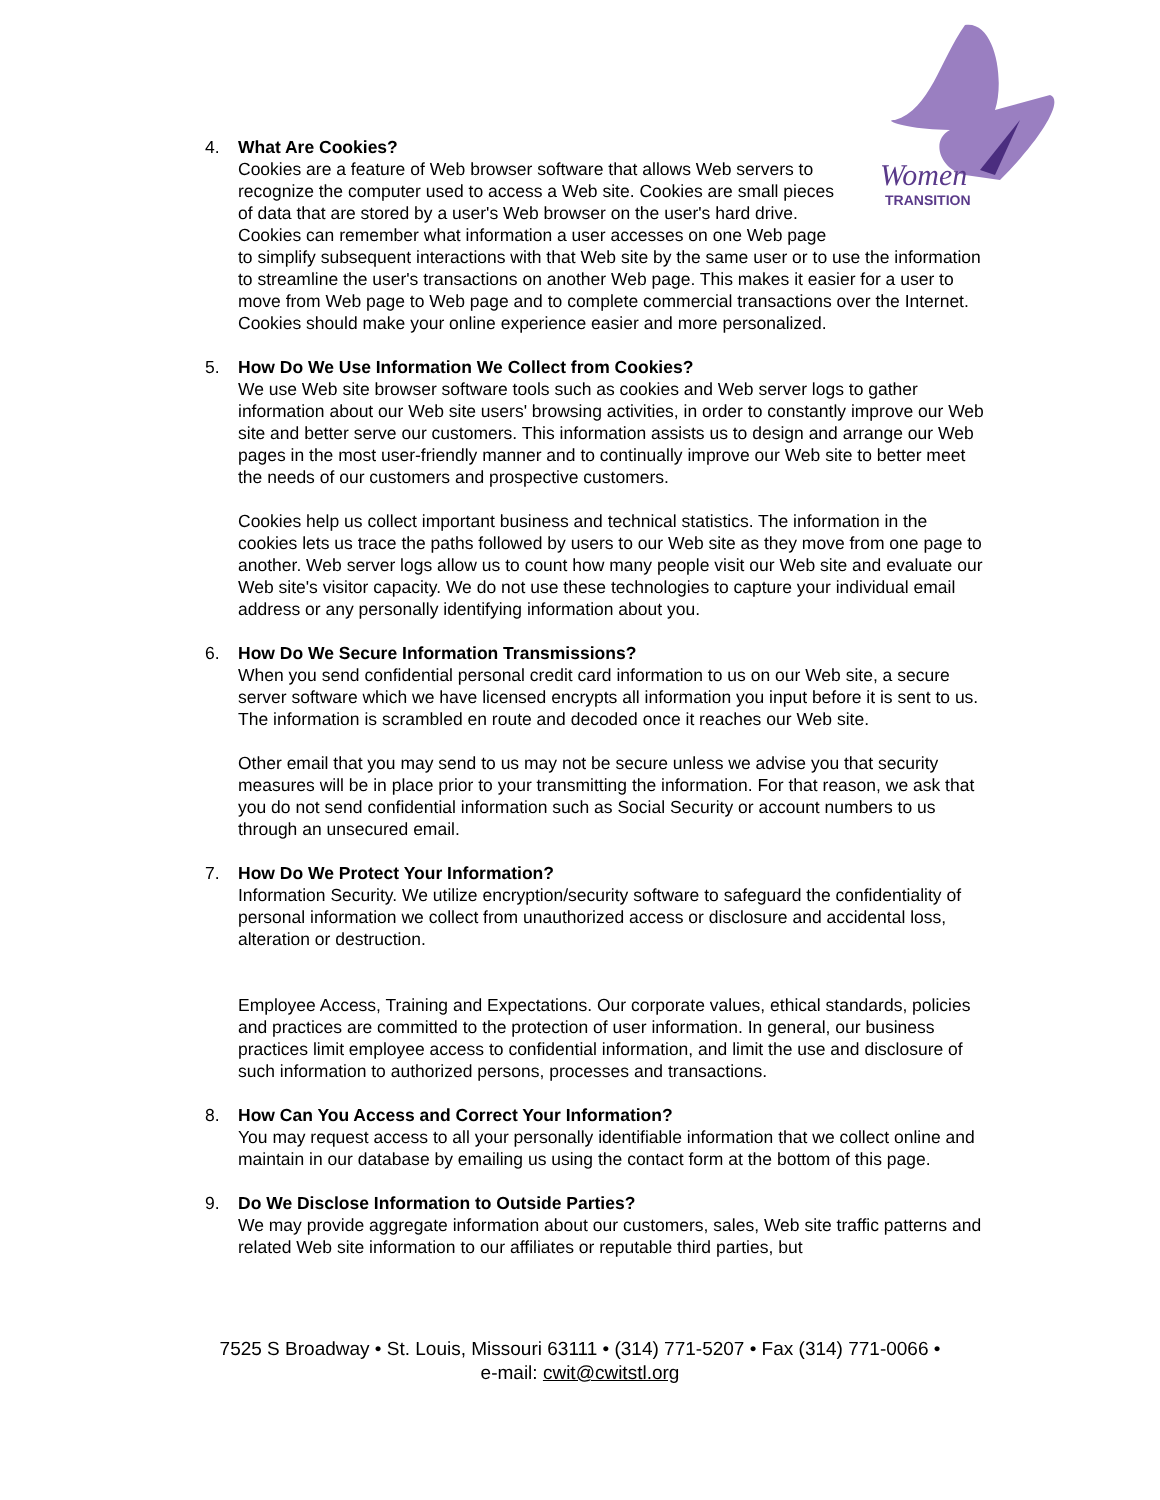Women
TRANSITION
4. What Are Cookies?
Cookies are a feature of Web browser software that allows Web servers to recognize the computer used to access a Web site. Cookies are small pieces of data that are stored by a user's Web browser on the user's hard drive. Cookies can remember what information a user accesses on one Web page to simplify subsequent interactions with that Web site by the same user or to use the information to streamline the user's transactions on another Web page. This makes it easier for a user to move from Web page to Web page and to complete commercial transactions over the Internet. Cookies should make your online experience easier and more personalized.
5. How Do We Use Information We Collect from Cookies?
We use Web site browser software tools such as cookies and Web server logs to gather information about our Web site users' browsing activities, in order to constantly improve our Web site and better serve our customers. This information assists us to design and arrange our Web pages in the most user-friendly manner and to continually improve our Web site to better meet the needs of our customers and prospective customers.
Cookies help us collect important business and technical statistics. The information in the cookies lets us trace the paths followed by users to our Web site as they move from one page to another. Web server logs allow us to count how many people visit our Web site and evaluate our Web site's visitor capacity. We do not use these technologies to capture your individual email address or any personally identifying information about you.
6. How Do We Secure Information Transmissions?
When you send confidential personal credit card information to us on our Web site, a secure server software which we have licensed encrypts all information you input before it is sent to us. The information is scrambled en route and decoded once it reaches our Web site.
Other email that you may send to us may not be secure unless we advise you that security measures will be in place prior to your transmitting the information. For that reason, we ask that you do not send confidential information such as Social Security or account numbers to us through an unsecured email.
7. How Do We Protect Your Information?
Information Security. We utilize encryption/security software to safeguard the confidentiality of personal information we collect from unauthorized access or disclosure and accidental loss, alteration or destruction.
Employee Access, Training and Expectations. Our corporate values, ethical standards, policies and practices are committed to the protection of user information. In general, our business practices limit employee access to confidential information, and limit the use and disclosure of such information to authorized persons, processes and transactions.
8. How Can You Access and Correct Your Information?
You may request access to all your personally identifiable information that we collect online and maintain in our database by emailing us using the contact form at the bottom of this page.
9. Do We Disclose Information to Outside Parties?
We may provide aggregate information about our customers, sales, Web site traffic patterns and related Web site information to our affiliates or reputable third parties, but
7525 S Broadway • St. Louis, Missouri 63111 • (314) 771-5207 • Fax (314) 771-0066 •
e-mail: cwit@cwitstl.org